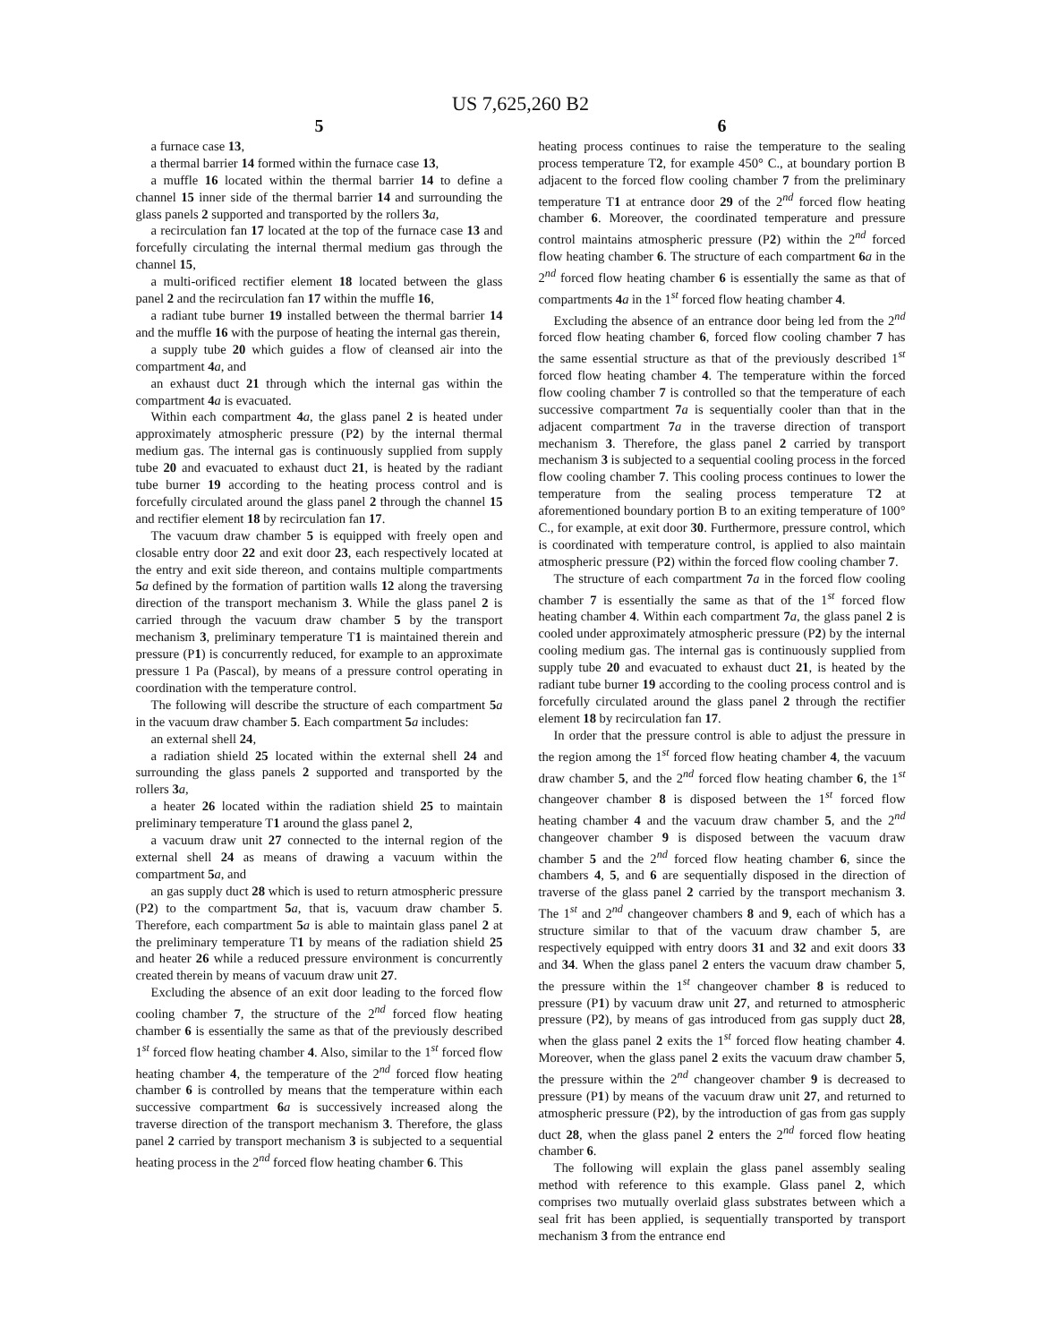US 7,625,260 B2
5
a furnace case 13,
a thermal barrier 14 formed within the furnace case 13,
a muffle 16 located within the thermal barrier 14 to define a channel 15 inner side of the thermal barrier 14 and surrounding the glass panels 2 supported and transported by the rollers 3 a,
a recirculation fan 17 located at the top of the furnace case 13 and forcefully circulating the internal thermal medium gas through the channel 15,
a multi-orificed rectifier element 18 located between the glass panel 2 and the recirculation fan 17 within the muffle 16,
a radiant tube burner 19 installed between the thermal barrier 14 and the muffle 16 with the purpose of heating the internal gas therein,
a supply tube 20 which guides a flow of cleansed air into the compartment 4 a, and
an exhaust duct 21 through which the internal gas within the compartment 4 a is evacuated.
Within each compartment 4 a, the glass panel 2 is heated under approximately atmospheric pressure (P2) by the internal thermal medium gas. The internal gas is continuously supplied from supply tube 20 and evacuated to exhaust duct 21, is heated by the radiant tube burner 19 according to the heating process control and is forcefully circulated around the glass panel 2 through the channel 15 and rectifier element 18 by recirculation fan 17.
The vacuum draw chamber 5 is equipped with freely open and closable entry door 22 and exit door 23, each respectively located at the entry and exit side thereon, and contains multiple compartments 5 a defined by the formation of partition walls 12 along the traversing direction of the transport mechanism 3. While the glass panel 2 is carried through the vacuum draw chamber 5 by the transport mechanism 3, preliminary temperature T1 is maintained therein and pressure (P1) is concurrently reduced, for example to an approximate pressure 1 Pa (Pascal), by means of a pressure control operating in coordination with the temperature control.
The following will describe the structure of each compartment 5 a in the vacuum draw chamber 5. Each compartment 5 a includes:
an external shell 24,
a radiation shield 25 located within the external shell 24 and surrounding the glass panels 2 supported and transported by the rollers 3 a,
a heater 26 located within the radiation shield 25 to maintain preliminary temperature T1 around the glass panel 2,
a vacuum draw unit 27 connected to the internal region of the external shell 24 as means of drawing a vacuum within the compartment 5 a, and
an gas supply duct 28 which is used to return atmospheric pressure (P2) to the compartment 5 a, that is, vacuum draw chamber 5. Therefore, each compartment 5 a is able to maintain glass panel 2 at the preliminary temperature T1 by means of the radiation shield 25 and heater 26 while a reduced pressure environment is concurrently created therein by means of vacuum draw unit 27.
Excluding the absence of an exit door leading to the forced flow cooling chamber 7, the structure of the 2<sup>nd</sup> forced flow heating chamber 6 is essentially the same as that of the previously described 1<sup>st</sup> forced flow heating chamber 4. Also, similar to the 1<sup>st</sup> forced flow heating chamber 4, the temperature of the 2<sup>nd</sup> forced flow heating chamber 6 is controlled by means that the temperature within each successive compartment 6 a is successively increased along the traverse direction of the transport mechanism 3. Therefore, the glass panel 2 carried by transport mechanism 3 is subjected to a sequential heating process in the 2<sup>nd</sup> forced flow heating chamber 6. This
6
heating process continues to raise the temperature to the sealing process temperature T2, for example 450° C., at boundary portion B adjacent to the forced flow cooling chamber 7 from the preliminary temperature T1 at entrance door 29 of the 2<sup>nd</sup> forced flow heating chamber 6. Moreover, the coordinated temperature and pressure control maintains atmospheric pressure (P2) within the 2<sup>nd</sup> forced flow heating chamber 6. The structure of each compartment 6 a in the 2<sup>nd</sup> forced flow heating chamber 6 is essentially the same as that of compartments 4 a in the 1<sup>st</sup> forced flow heating chamber 4.
Excluding the absence of an entrance door being led from the 2<sup>nd</sup> forced flow heating chamber 6, forced flow cooling chamber 7 has the same essential structure as that of the previously described 1<sup>st</sup> forced flow heating chamber 4. The temperature within the forced flow cooling chamber 7 is controlled so that the temperature of each successive compartment 7 a is sequentially cooler than that in the adjacent compartment 7 a in the traverse direction of transport mechanism 3. Therefore, the glass panel 2 carried by transport mechanism 3 is subjected to a sequential cooling process in the forced flow cooling chamber 7. This cooling process continues to lower the temperature from the sealing process temperature T2 at aforementioned boundary portion B to an exiting temperature of 100° C., for example, at exit door 30. Furthermore, pressure control, which is coordinated with temperature control, is applied to also maintain atmospheric pressure (P2) within the forced flow cooling chamber 7.
The structure of each compartment 7 a in the forced flow cooling chamber 7 is essentially the same as that of the 1<sup>st</sup> forced flow heating chamber 4. Within each compartment 7 a, the glass panel 2 is cooled under approximately atmospheric pressure (P2) by the internal cooling medium gas. The internal gas is continuously supplied from supply tube 20 and evacuated to exhaust duct 21, is heated by the radiant tube burner 19 according to the cooling process control and is forcefully circulated around the glass panel 2 through the rectifier element 18 by recirculation fan 17.
In order that the pressure control is able to adjust the pressure in the region among the 1<sup>st</sup> forced flow heating chamber 4, the vacuum draw chamber 5, and the 2<sup>nd</sup> forced flow heating chamber 6, the 1<sup>st</sup> changeover chamber 8 is disposed between the 1<sup>st</sup> forced flow heating chamber 4 and the vacuum draw chamber 5, and the 2<sup>nd</sup> changeover chamber 9 is disposed between the vacuum draw chamber 5 and the 2<sup>nd</sup> forced flow heating chamber 6, since the chambers 4, 5, and 6 are sequentially disposed in the direction of traverse of the glass panel 2 carried by the transport mechanism 3. The 1<sup>st</sup> and 2<sup>nd</sup> changeover chambers 8 and 9, each of which has a structure similar to that of the vacuum draw chamber 5, are respectively equipped with entry doors 31 and 32 and exit doors 33 and 34. When the glass panel 2 enters the vacuum draw chamber 5, the pressure within the 1<sup>st</sup> changeover chamber 8 is reduced to pressure (P1) by vacuum draw unit 27, and returned to atmospheric pressure (P2), by means of gas introduced from gas supply duct 28, when the glass panel 2 exits the 1<sup>st</sup> forced flow heating chamber 4. Moreover, when the glass panel 2 exits the vacuum draw chamber 5, the pressure within the 2<sup>nd</sup> changeover chamber 9 is decreased to pressure (P1) by means of the vacuum draw unit 27, and returned to atmospheric pressure (P2), by the introduction of gas from gas supply duct 28, when the glass panel 2 enters the 2<sup>nd</sup> forced flow heating chamber 6.
The following will explain the glass panel assembly sealing method with reference to this example. Glass panel 2, which comprises two mutually overlaid glass substrates between which a seal frit has been applied, is sequentially transported by transport mechanism 3 from the entrance end